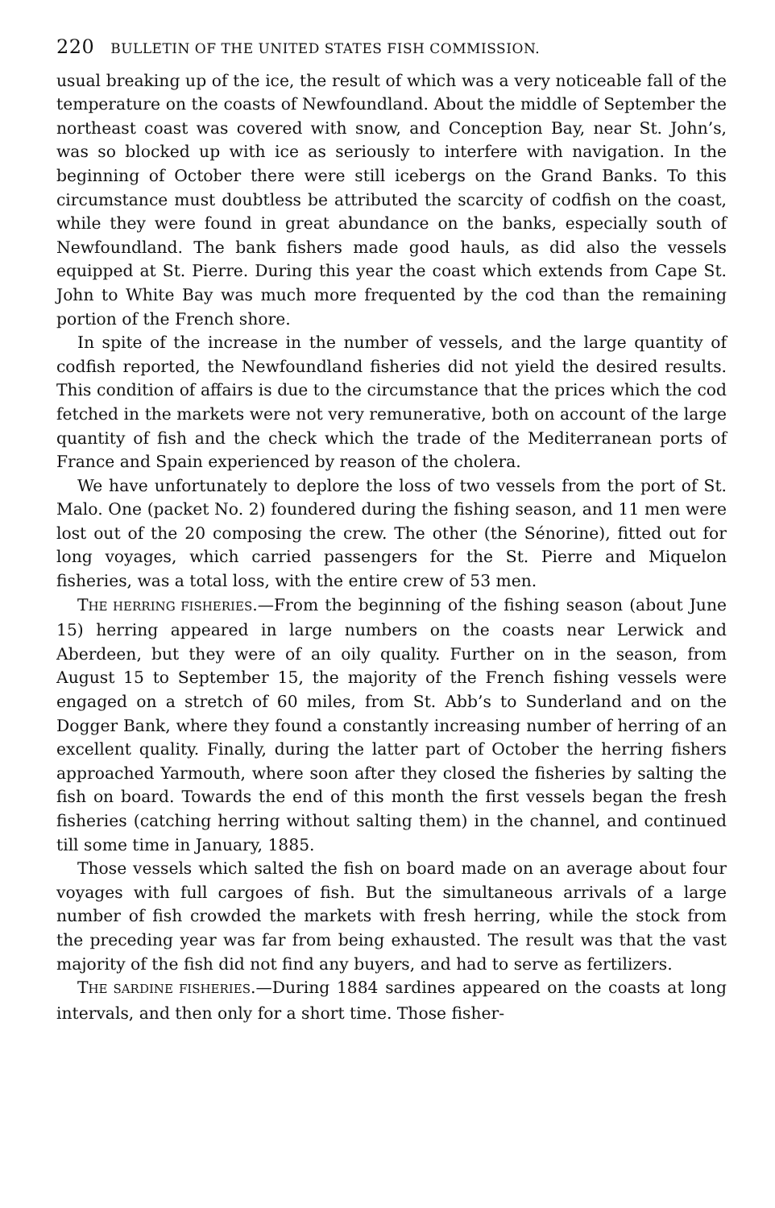220 BULLETIN OF THE UNITED STATES FISH COMMISSION.
usual breaking up of the ice, the result of which was a very noticeable fall of the temperature on the coasts of Newfoundland. About the middle of September the northeast coast was covered with snow, and Conception Bay, near St. John’s, was so blocked up with ice as seriously to interfere with navigation. In the beginning of October there were still icebergs on the Grand Banks. To this circumstance must doubtless be attributed the scarcity of codfish on the coast, while they were found in great abundance on the banks, especially south of Newfoundland. The bank fishers made good hauls, as did also the vessels equipped at St. Pierre. During this year the coast which extends from Cape St. John to White Bay was much more frequented by the cod than the remaining portion of the French shore.
In spite of the increase in the number of vessels, and the large quantity of codfish reported, the Newfoundland fisheries did not yield the desired results. This condition of affairs is due to the circumstance that the prices which the cod fetched in the markets were not very remunerative, both on account of the large quantity of fish and the check which the trade of the Mediterranean ports of France and Spain experienced by reason of the cholera.
We have unfortunately to deplore the loss of two vessels from the port of St. Malo. One (packet No. 2) foundered during the fishing season, and 11 men were lost out of the 20 composing the crew. The other (the Sénorine), fitted out for long voyages, which carried passengers for the St. Pierre and Miquelon fisheries, was a total loss, with the entire crew of 53 men.
THE HERRING FISHERIES.—From the beginning of the fishing season (about June 15) herring appeared in large numbers on the coasts near Lerwick and Aberdeen, but they were of an oily quality. Further on in the season, from August 15 to September 15, the majority of the French fishing vessels were engaged on a stretch of 60 miles, from St. Abb’s to Sunderland and on the Dogger Bank, where they found a constantly increasing number of herring of an excellent quality. Finally, during the latter part of October the herring fishers approached Yarmouth, where soon after they closed the fisheries by salting the fish on board. Towards the end of this month the first vessels began the fresh fisheries (catching herring without salting them) in the channel, and continued till some time in January, 1885.
Those vessels which salted the fish on board made on an average about four voyages with full cargoes of fish. But the simultaneous arrivals of a large number of fish crowded the markets with fresh herring, while the stock from the preceding year was far from being exhausted. The result was that the vast majority of the fish did not find any buyers, and had to serve as fertilizers.
THE SARDINE FISHERIES.—During 1884 sardines appeared on the coasts at long intervals, and then only for a short time. Those fisher-